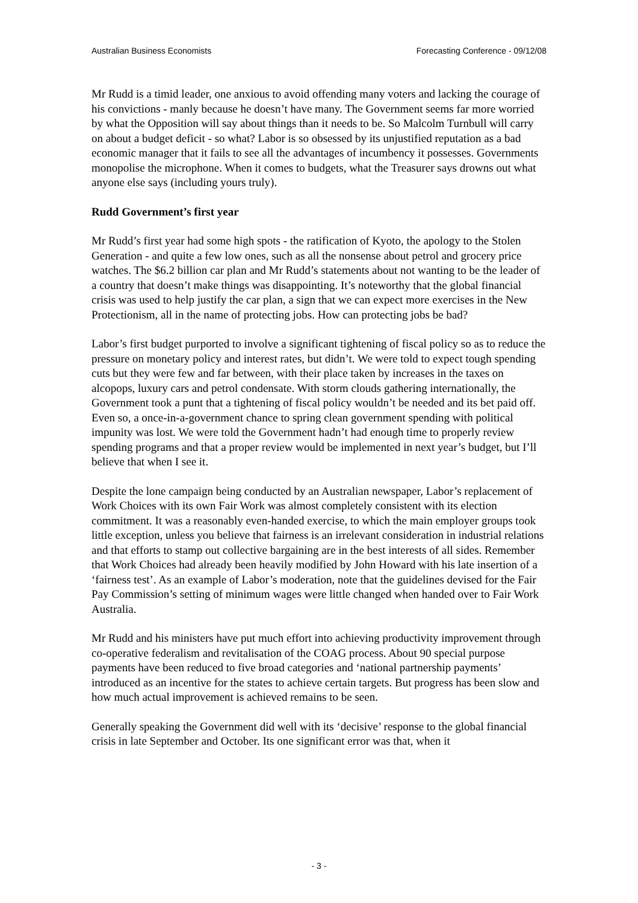Australian Business Economists Forecasting Conference - 09/12/08
Mr Rudd is a timid leader, one anxious to avoid offending many voters and lacking the courage of his convictions - manly because he doesn’t have many. The Government seems far more worried by what the Opposition will say about things than it needs to be. So Malcolm Turnbull will carry on about a budget deficit - so what? Labor is so obsessed by its unjustified reputation as a bad economic manager that it fails to see all the advantages of incumbency it possesses. Governments monopolise the microphone. When it comes to budgets, what the Treasurer says drowns out what anyone else says (including yours truly).
Rudd Government’s first year
Mr Rudd’s first year had some high spots - the ratification of Kyoto, the apology to the Stolen Generation - and quite a few low ones, such as all the nonsense about petrol and grocery price watches. The $6.2 billion car plan and Mr Rudd’s statements about not wanting to be the leader of a country that doesn’t make things was disappointing. It’s noteworthy that the global financial crisis was used to help justify the car plan, a sign that we can expect more exercises in the New Protectionism, all in the name of protecting jobs. How can protecting jobs be bad?
Labor’s first budget purported to involve a significant tightening of fiscal policy so as to reduce the pressure on monetary policy and interest rates, but didn’t. We were told to expect tough spending cuts but they were few and far between, with their place taken by increases in the taxes on alcopops, luxury cars and petrol condensate. With storm clouds gathering internationally, the Government took a punt that a tightening of fiscal policy wouldn’t be needed and its bet paid off. Even so, a once-in-a-government chance to spring clean government spending with political impunity was lost. We were told the Government hadn’t had enough time to properly review spending programs and that a proper review would be implemented in next year’s budget, but I’ll believe that when I see it.
Despite the lone campaign being conducted by an Australian newspaper, Labor’s replacement of Work Choices with its own Fair Work was almost completely consistent with its election commitment. It was a reasonably even-handed exercise, to which the main employer groups took little exception, unless you believe that fairness is an irrelevant consideration in industrial relations and that efforts to stamp out collective bargaining are in the best interests of all sides. Remember that Work Choices had already been heavily modified by John Howard with his late insertion of a ‘fairness test’. As an example of Labor’s moderation, note that the guidelines devised for the Fair Pay Commission’s setting of minimum wages were little changed when handed over to Fair Work Australia.
Mr Rudd and his ministers have put much effort into achieving productivity improvement through co-operative federalism and revitalisation of the COAG process. About 90 special purpose payments have been reduced to five broad categories and ‘national partnership payments’ introduced as an incentive for the states to achieve certain targets. But progress has been slow and how much actual improvement is achieved remains to be seen.
Generally speaking the Government did well with its ‘decisive’ response to the global financial crisis in late September and October. Its one significant error was that, when it
- 3 -